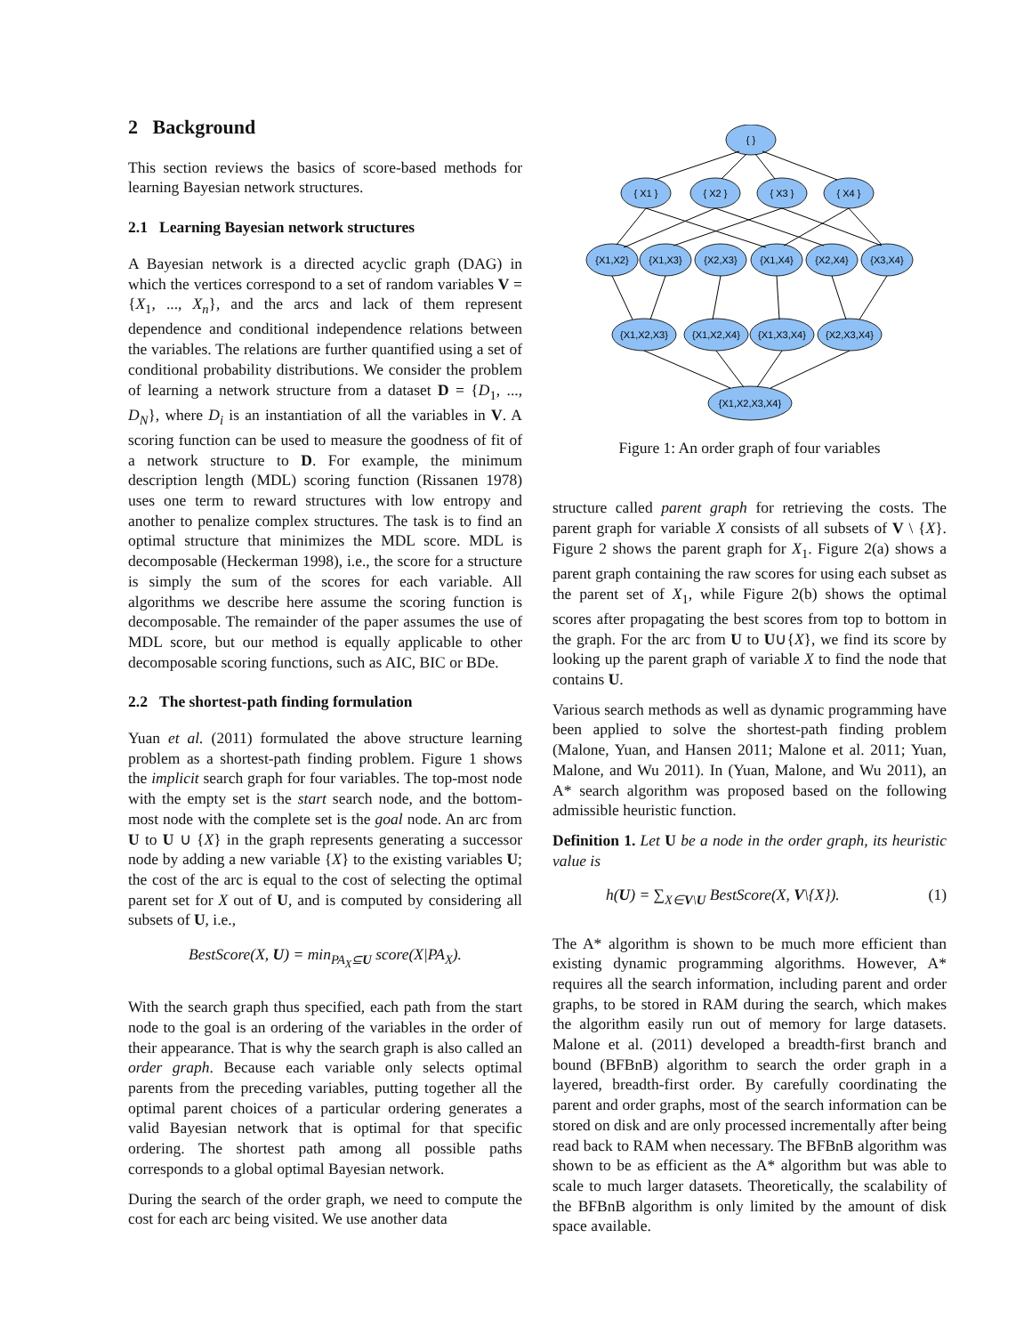2 Background
This section reviews the basics of score-based methods for learning Bayesian network structures.
2.1 Learning Bayesian network structures
A Bayesian network is a directed acyclic graph (DAG) in which the vertices correspond to a set of random variables V = {X<sub>1</sub>, ..., X<sub>n</sub>}, and the arcs and lack of them represent dependence and conditional independence relations between the variables. The relations are further quantified using a set of conditional probability distributions. We consider the problem of learning a network structure from a dataset D = {D<sub>1</sub>, ..., D<sub>N</sub>}, where D<sub>i</sub> is an instantiation of all the variables in V. A scoring function can be used to measure the goodness of fit of a network structure to D. For example, the minimum description length (MDL) scoring function (Rissanen 1978) uses one term to reward structures with low entropy and another to penalize complex structures. The task is to find an optimal structure that minimizes the MDL score. MDL is decomposable (Heckerman 1998), i.e., the score for a structure is simply the sum of the scores for each variable. All algorithms we describe here assume the scoring function is decomposable. The remainder of the paper assumes the use of MDL score, but our method is equally applicable to other decomposable scoring functions, such as AIC, BIC or BDe.
2.2 The shortest-path finding formulation
Yuan et al. (2011) formulated the above structure learning problem as a shortest-path finding problem. Figure 1 shows the implicit search graph for four variables. The top-most node with the empty set is the start search node, and the bottom-most node with the complete set is the goal node. An arc from U to U ∪ {X} in the graph represents generating a successor node by adding a new variable {X} to the existing variables U; the cost of the arc is equal to the cost of selecting the optimal parent set for X out of U, and is computed by considering all subsets of U, i.e.,
BestScore(X, U) = min<sub>PA<sub>X</sub>⊆U</sub> score(X|PA<sub>X</sub>).
With the search graph thus specified, each path from the start node to the goal is an ordering of the variables in the order of their appearance. That is why the search graph is also called an order graph. Because each variable only selects optimal parents from the preceding variables, putting together all the optimal parent choices of a particular ordering generates a valid Bayesian network that is optimal for that specific ordering. The shortest path among all possible paths corresponds to a global optimal Bayesian network.
During the search of the order graph, we need to compute the cost for each arc being visited. We use another data
{ }
{ X1 }
{ X2 }
{ X3 }
{ X4 }
{X1,X2}
{X1,X3}
{X2,X3}
{X1,X4}
{X2,X4}
{X3,X4}
{X1,X2,X3}
{X1,X2,X4}
{X1,X3,X4}
{X2,X3,X4}
{X1,X2,X3,X4}
Figure 1: An order graph of four variables
structure called parent graph for retrieving the costs. The parent graph for variable X consists of all subsets of V \ {X}. Figure 2 shows the parent graph for X<sub>1</sub>. Figure 2(a) shows a parent graph containing the raw scores for using each subset as the parent set of X<sub>1</sub>, while Figure 2(b) shows the optimal scores after propagating the best scores from top to bottom in the graph. For the arc from U to U∪{X}, we find its score by looking up the parent graph of variable X to find the node that contains U.
Various search methods as well as dynamic programming have been applied to solve the shortest-path finding problem (Malone, Yuan, and Hansen 2011; Malone et al. 2011; Yuan, Malone, and Wu 2011). In (Yuan, Malone, and Wu 2011), an A* search algorithm was proposed based on the following admissible heuristic function.
Definition 1. Let U be a node in the order graph, its heuristic value is
h(U) = ∑<sub>X∈V\U</sub> BestScore(X, V\{X}). (1)
The A* algorithm is shown to be much more efficient than existing dynamic programming algorithms. However, A* requires all the search information, including parent and order graphs, to be stored in RAM during the search, which makes the algorithm easily run out of memory for large datasets. Malone et al. (2011) developed a breadth-first branch and bound (BFBnB) algorithm to search the order graph in a layered, breadth-first order. By carefully coordinating the parent and order graphs, most of the search information can be stored on disk and are only processed incrementally after being read back to RAM when necessary. The BFBnB algorithm was shown to be as efficient as the A* algorithm but was able to scale to much larger datasets. Theoretically, the scalability of the BFBnB algorithm is only limited by the amount of disk space available.